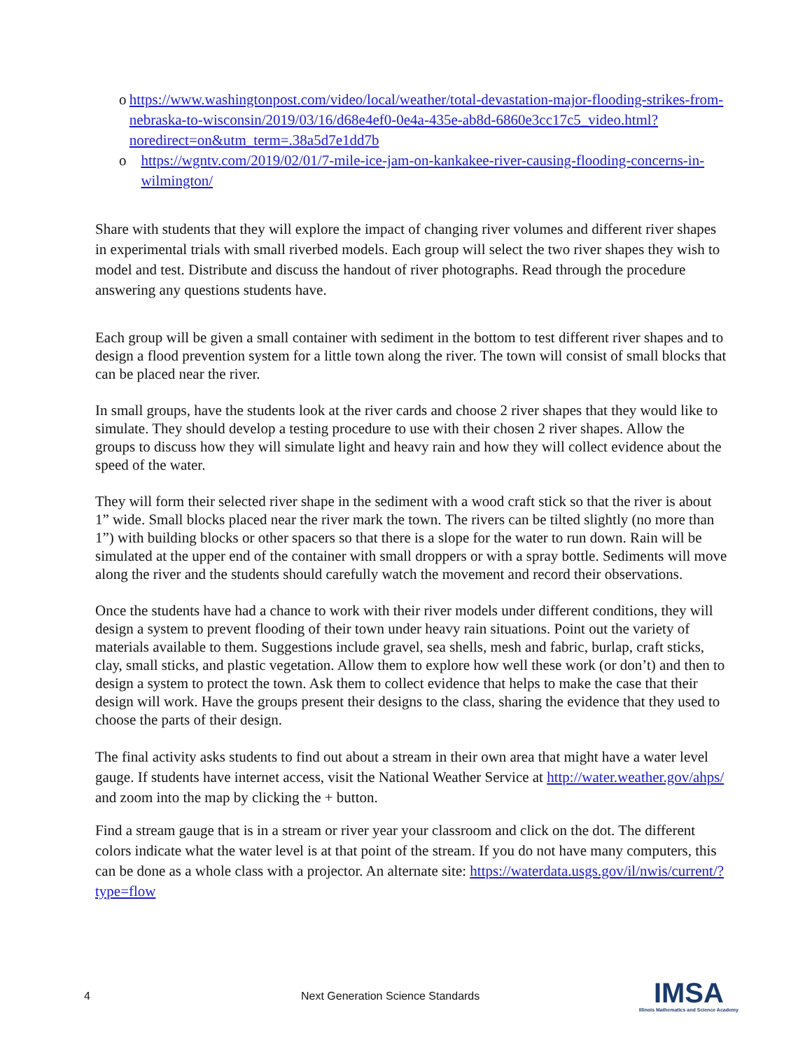o https://www.washingtonpost.com/video/local/weather/total-devastation-major-flooding-strikes-from-nebraska-to-wisconsin/2019/03/16/d68e4ef0-0e4a-435e-ab8d-6860e3cc17c5_video.html?noredirect=on&utm_term=.38a5d7e1dd7b
o https://wgntv.com/2019/02/01/7-mile-ice-jam-on-kankakee-river-causing-flooding-concerns-in-wilmington/
Share with students that they will explore the impact of changing river volumes and different river shapes in experimental trials with small riverbed models. Each group will select the two river shapes they wish to model and test. Distribute and discuss the handout of river photographs. Read through the procedure answering any questions students have.
Each group will be given a small container with sediment in the bottom to test different river shapes and to design a flood prevention system for a little town along the river. The town will consist of small blocks that can be placed near the river.
In small groups, have the students look at the river cards and choose 2 river shapes that they would like to simulate. They should develop a testing procedure to use with their chosen 2 river shapes. Allow the groups to discuss how they will simulate light and heavy rain and how they will collect evidence about the speed of the water.
They will form their selected river shape in the sediment with a wood craft stick so that the river is about 1” wide. Small blocks placed near the river mark the town. The rivers can be tilted slightly (no more than 1”) with building blocks or other spacers so that there is a slope for the water to run down. Rain will be simulated at the upper end of the container with small droppers or with a spray bottle. Sediments will move along the river and the students should carefully watch the movement and record their observations.
Once the students have had a chance to work with their river models under different conditions, they will design a system to prevent flooding of their town under heavy rain situations. Point out the variety of materials available to them. Suggestions include gravel, sea shells, mesh and fabric, burlap, craft sticks, clay, small sticks, and plastic vegetation. Allow them to explore how well these work (or don’t) and then to design a system to protect the town. Ask them to collect evidence that helps to make the case that their design will work. Have the groups present their designs to the class, sharing the evidence that they used to choose the parts of their design.
The final activity asks students to find out about a stream in their own area that might have a water level gauge. If students have internet access, visit the National Weather Service at http://water.weather.gov/ahps/ and zoom into the map by clicking the + button.
Find a stream gauge that is in a stream or river year your classroom and click on the dot. The different colors indicate what the water level is at that point of the stream. If you do not have many computers, this can be done as a whole class with a projector. An alternate site: https://waterdata.usgs.gov/il/nwis/current/?type=flow
4 Next Generation Science Standards
IMSA
Illinois Mathematics and Science Academy